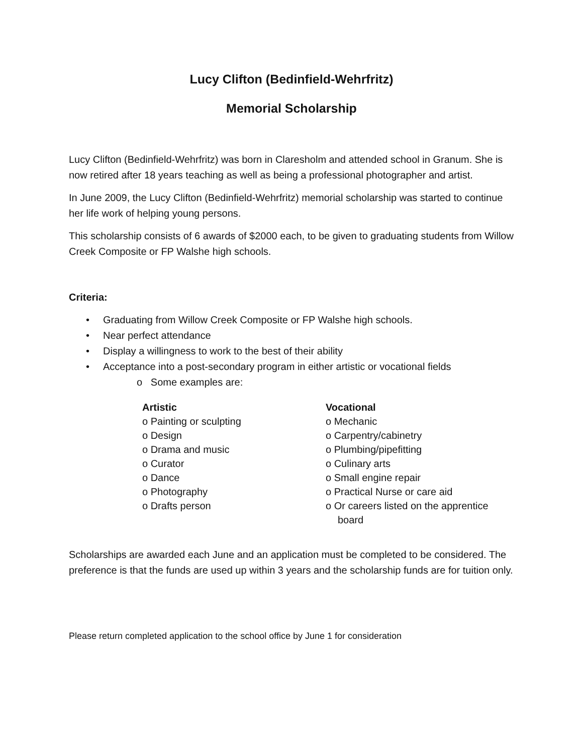Lucy Clifton (Bedinfield-Wehrfritz)
Memorial Scholarship
Lucy Clifton (Bedinfield-Wehrfritz) was born in Claresholm and attended school in Granum. She is now retired after 18 years teaching as well as being a professional photographer and artist.
In June 2009, the Lucy Clifton (Bedinfield-Wehrfritz) memorial scholarship was started to continue her life work of helping young persons.
This scholarship consists of 6 awards of $2000 each, to be given to graduating students from Willow Creek Composite or FP Walshe high schools.
Criteria:
• Graduating from Willow Creek Composite or FP Walshe high schools.
• Near perfect attendance
• Display a willingness to work to the best of their ability
• Acceptance into a post-secondary program in either artistic or vocational fields
o Some examples are:
Artistic
o Painting or sculpting
o Design
o Drama and music
o Curator
o Dance
o Photography
o Drafts person
Vocational
o Mechanic
o Carpentry/cabinetry
o Plumbing/pipefitting
o Culinary arts
o Small engine repair
o Practical Nurse or care aid
o Or careers listed on the apprentice board
Scholarships are awarded each June and an application must be completed to be considered. The preference is that the funds are used up within 3 years and the scholarship funds are for tuition only.
Please return completed application to the school office by June 1 for consideration